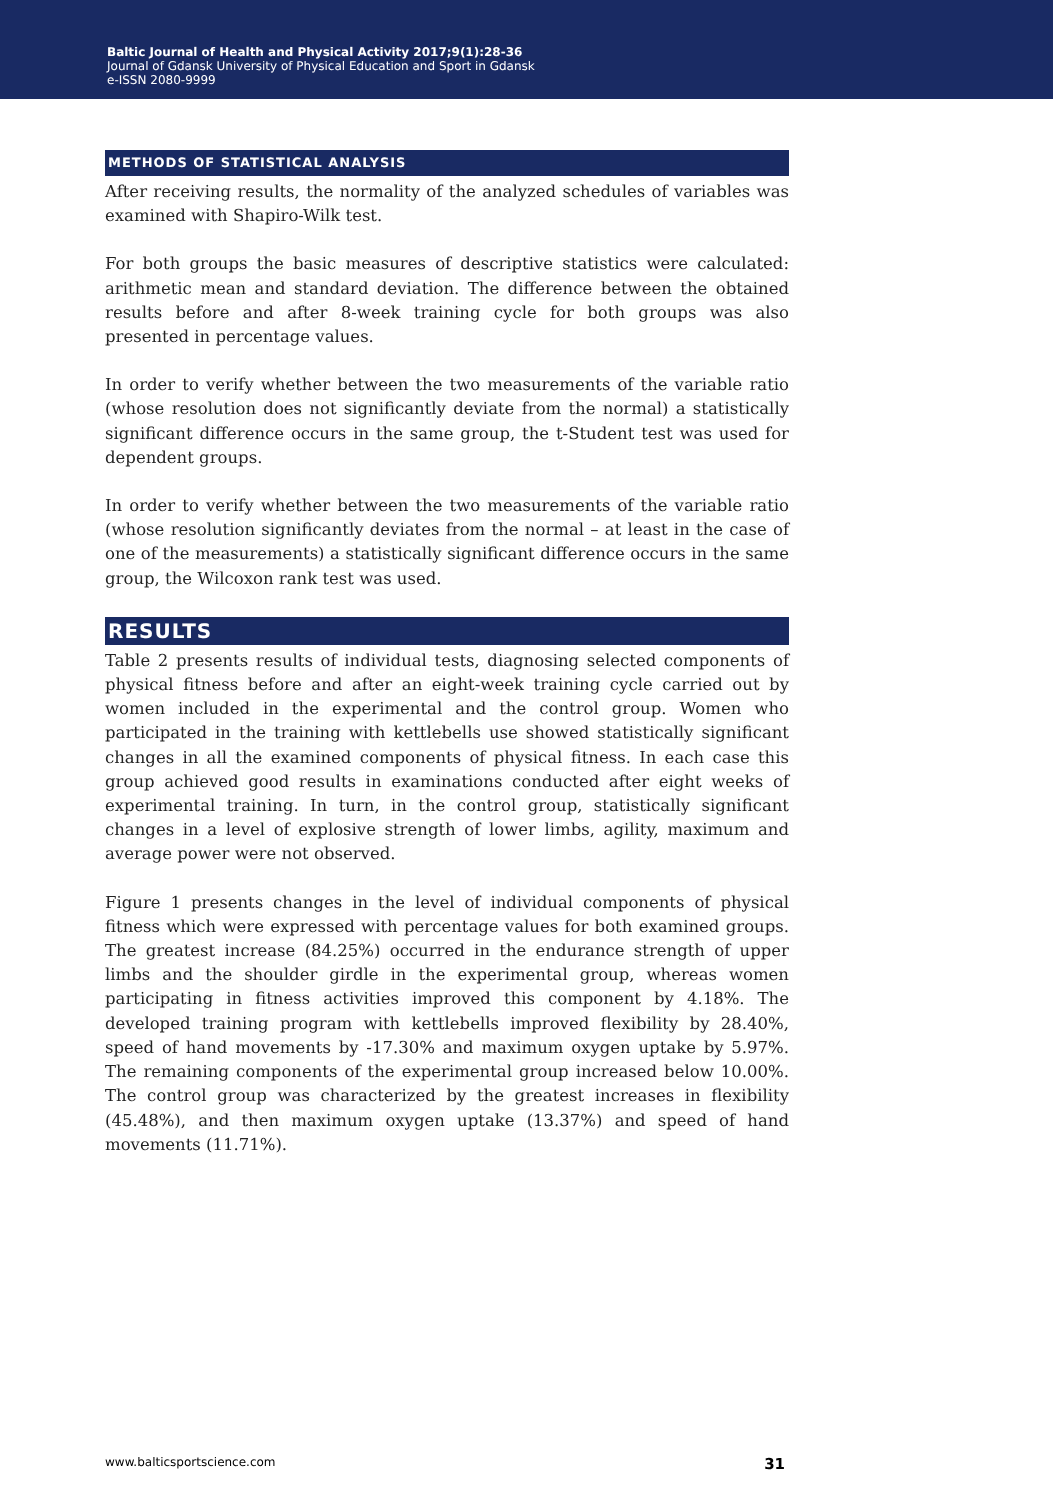Baltic Journal of Health and Physical Activity 2017;9(1):28-36
Journal of Gdansk University of Physical Education and Sport in Gdansk
e-ISSN 2080-9999
METHODS OF STATISTICAL ANALYSIS
After receiving results, the normality of the analyzed schedules of variables was examined with Shapiro-Wilk test.
For both groups the basic measures of descriptive statistics were calculated: arithmetic mean and standard deviation. The difference between the obtained results before and after 8-week training cycle for both groups was also presented in percentage values.
In order to verify whether between the two measurements of the variable ratio (whose resolution does not significantly deviate from the normal) a statistically significant difference occurs in the same group, the t-Student test was used for dependent groups.
In order to verify whether between the two measurements of the variable ratio (whose resolution significantly deviates from the normal – at least in the case of one of the measurements) a statistically significant difference occurs in the same group, the Wilcoxon rank test was used.
RESULTS
Table 2 presents results of individual tests, diagnosing selected components of physical fitness before and after an eight-week training cycle carried out by women included in the experimental and the control group. Women who participated in the training with kettlebells use showed statistically significant changes in all the examined components of physical fitness. In each case this group achieved good results in examinations conducted after eight weeks of experimental training. In turn, in the control group, statistically significant changes in a level of explosive strength of lower limbs, agility, maximum and average power were not observed.
Figure 1 presents changes in the level of individual components of physical fitness which were expressed with percentage values for both examined groups. The greatest increase (84.25%) occurred in the endurance strength of upper limbs and the shoulder girdle in the experimental group, whereas women participating in fitness activities improved this component by 4.18%. The developed training program with kettlebells improved flexibility by 28.40%, speed of hand movements by -17.30% and maximum oxygen uptake by 5.97%. The remaining components of the experimental group increased below 10.00%. The control group was characterized by the greatest increases in flexibility (45.48%), and then maximum oxygen uptake (13.37%) and speed of hand movements (11.71%).
www.balticsportscience.com 31